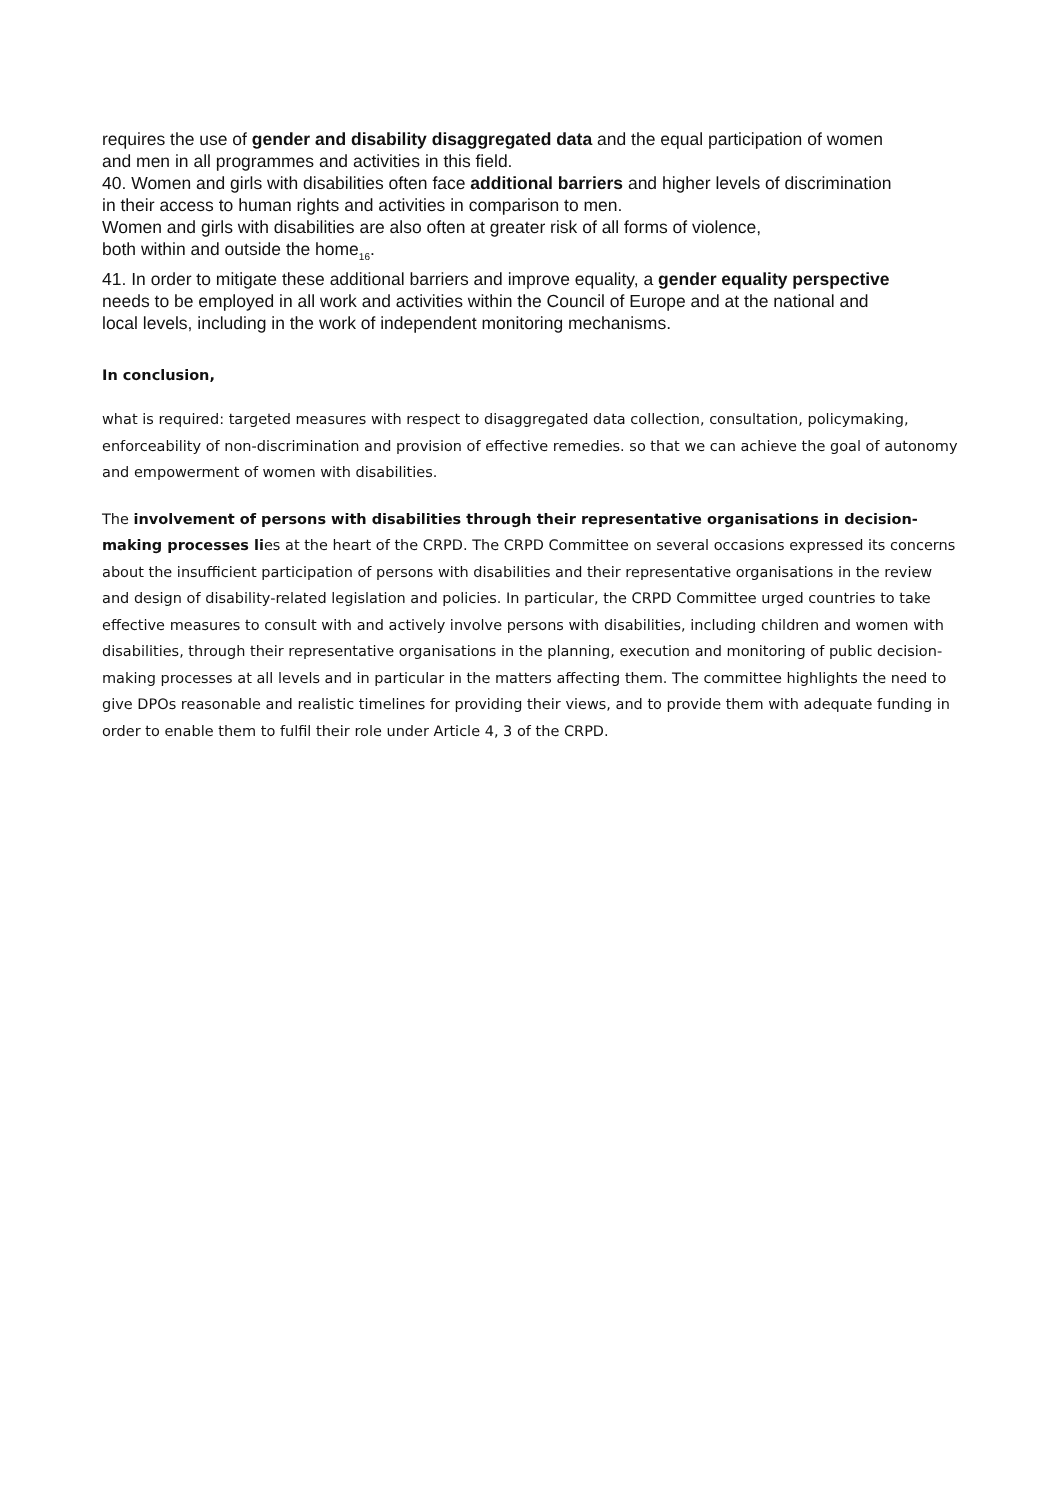requires the use of gender and disability disaggregated data and the equal participation of women and men in all programmes and activities in this field.
40. Women and girls with disabilities often face additional barriers and higher levels of discrimination in their access to human rights and activities in comparison to men.
Women and girls with disabilities are also often at greater risk of all forms of violence,
both within and outside the home<sub>16</sub>.
41. In order to mitigate these additional barriers and improve equality, a gender equality perspective needs to be employed in all work and activities within the Council of Europe and at the national and local levels, including in the work of independent monitoring mechanisms.
In conclusion,
what is required: targeted measures with respect to disaggregated data collection, consultation, policymaking, enforceability of non-discrimination and provision of effective remedies. so that we can achieve the goal of autonomy and empowerment of women with disabilities.
The involvement of persons with disabilities through their representative organisations in decision-making processes lies at the heart of the CRPD. The CRPD Committee on several occasions expressed its concerns about the insufficient participation of persons with disabilities and their representative organisations in the review and design of disability-related legislation and policies. In particular, the CRPD Committee urged countries to take effective measures to consult with and actively involve persons with disabilities, including children and women with disabilities, through their representative organisations in the planning, execution and monitoring of public decision-making processes at all levels and in particular in the matters affecting them. The committee highlights the need to give DPOs reasonable and realistic timelines for providing their views, and to provide them with adequate funding in order to enable them to fulfil their role under Article 4, 3 of the CRPD.